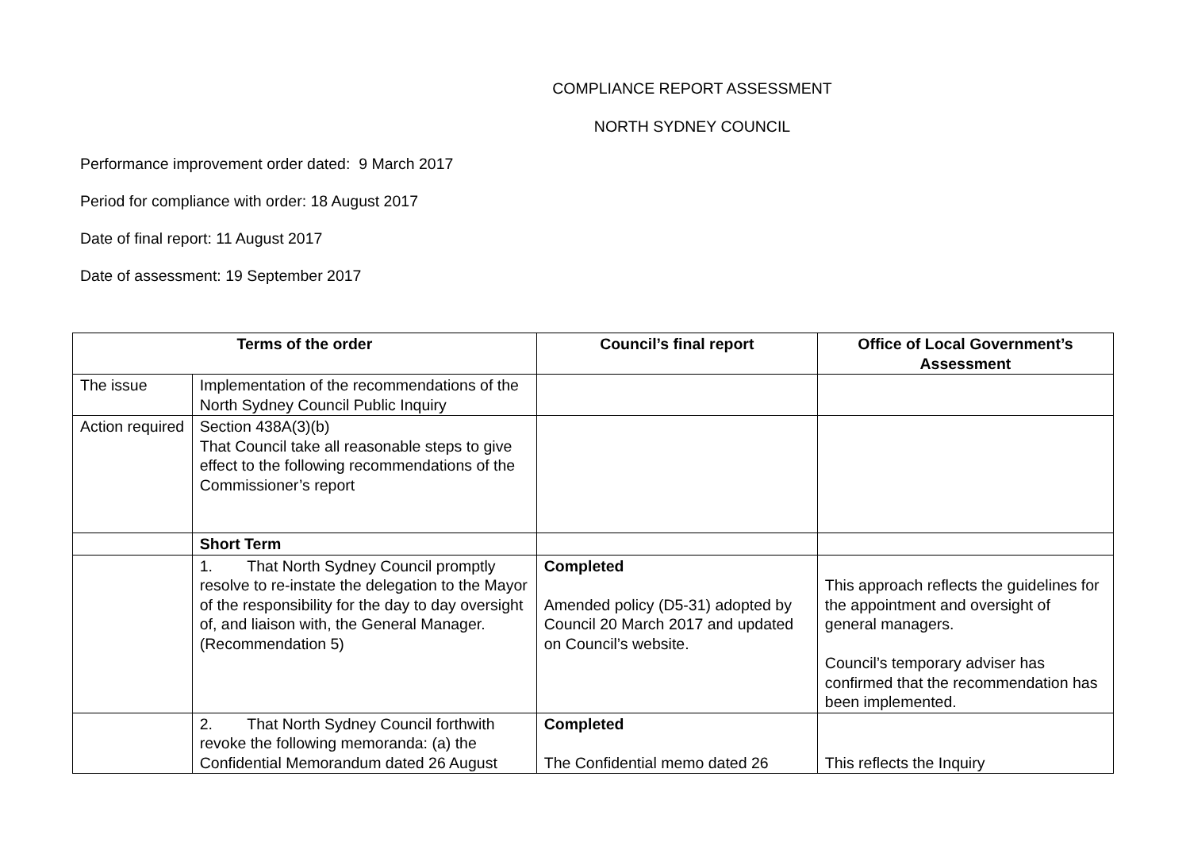COMPLIANCE REPORT ASSESSMENT
NORTH SYDNEY COUNCIL
Performance improvement order dated: 9 March 2017
Period for compliance with order: 18 August 2017
Date of final report: 11 August 2017
Date of assessment: 19 September 2017
| Terms of the order | | Council’s final report | Office of Local Government’s Assessment |
| --- | --- | --- | --- |
| The issue | Implementation of the recommendations of the North Sydney Council Public Inquiry | | |
| Action required | Section 438A(3)(b) That Council take all reasonable steps to give effect to the following recommendations of the Commissioner’s report | | |
| | Short Term | | |
| | 1. That North Sydney Council promptly resolve to re-instate the delegation to the Mayor of the responsibility for the day to day oversight of, and liaison with, the General Manager. (Recommendation 5) | Completed Amended policy (D5-31) adopted by Council 20 March 2017 and updated on Council’s website. | This approach reflects the guidelines for the appointment and oversight of general managers. Council’s temporary adviser has confirmed that the recommendation has been implemented. |
| | 2. That North Sydney Council forthwith revoke the following memoranda: (a) the Confidential Memorandum dated 26 August | Completed The Confidential memo dated 26 | This reflects the Inquiry |